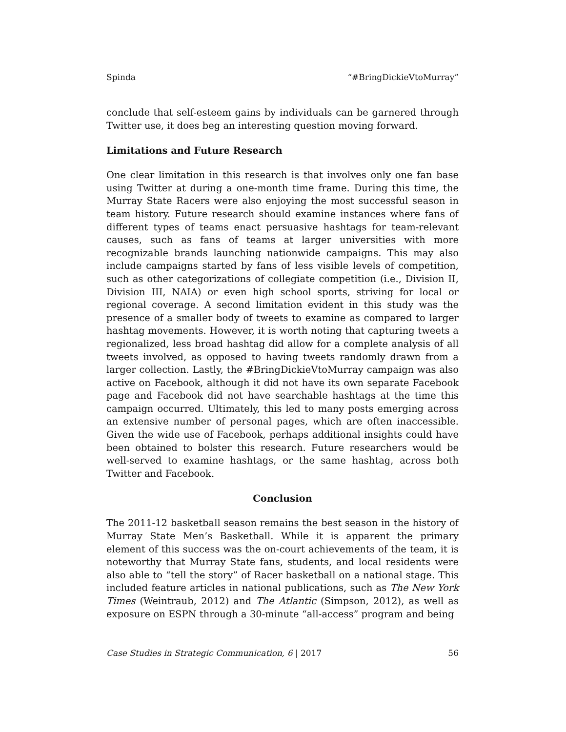Spinda “#BringDickieVtoMurray”
conclude that self-esteem gains by individuals can be garnered through Twitter use, it does beg an interesting question moving forward.
Limitations and Future Research
One clear limitation in this research is that involves only one fan base using Twitter at during a one-month time frame. During this time, the Murray State Racers were also enjoying the most successful season in team history. Future research should examine instances where fans of different types of teams enact persuasive hashtags for team-relevant causes, such as fans of teams at larger universities with more recognizable brands launching nationwide campaigns. This may also include campaigns started by fans of less visible levels of competition, such as other categorizations of collegiate competition (i.e., Division II, Division III, NAIA) or even high school sports, striving for local or regional coverage. A second limitation evident in this study was the presence of a smaller body of tweets to examine as compared to larger hashtag movements. However, it is worth noting that capturing tweets a regionalized, less broad hashtag did allow for a complete analysis of all tweets involved, as opposed to having tweets randomly drawn from a larger collection. Lastly, the #BringDickieVtoMurray campaign was also active on Facebook, although it did not have its own separate Facebook page and Facebook did not have searchable hashtags at the time this campaign occurred. Ultimately, this led to many posts emerging across an extensive number of personal pages, which are often inaccessible. Given the wide use of Facebook, perhaps additional insights could have been obtained to bolster this research. Future researchers would be well-served to examine hashtags, or the same hashtag, across both Twitter and Facebook.
Conclusion
The 2011-12 basketball season remains the best season in the history of Murray State Men’s Basketball. While it is apparent the primary element of this success was the on-court achievements of the team, it is noteworthy that Murray State fans, students, and local residents were also able to “tell the story” of Racer basketball on a national stage. This included feature articles in national publications, such as The New York Times (Weintraub, 2012) and The Atlantic (Simpson, 2012), as well as exposure on ESPN through a 30-minute “all-access” program and being
Case Studies in Strategic Communication, 6 | 2017 56